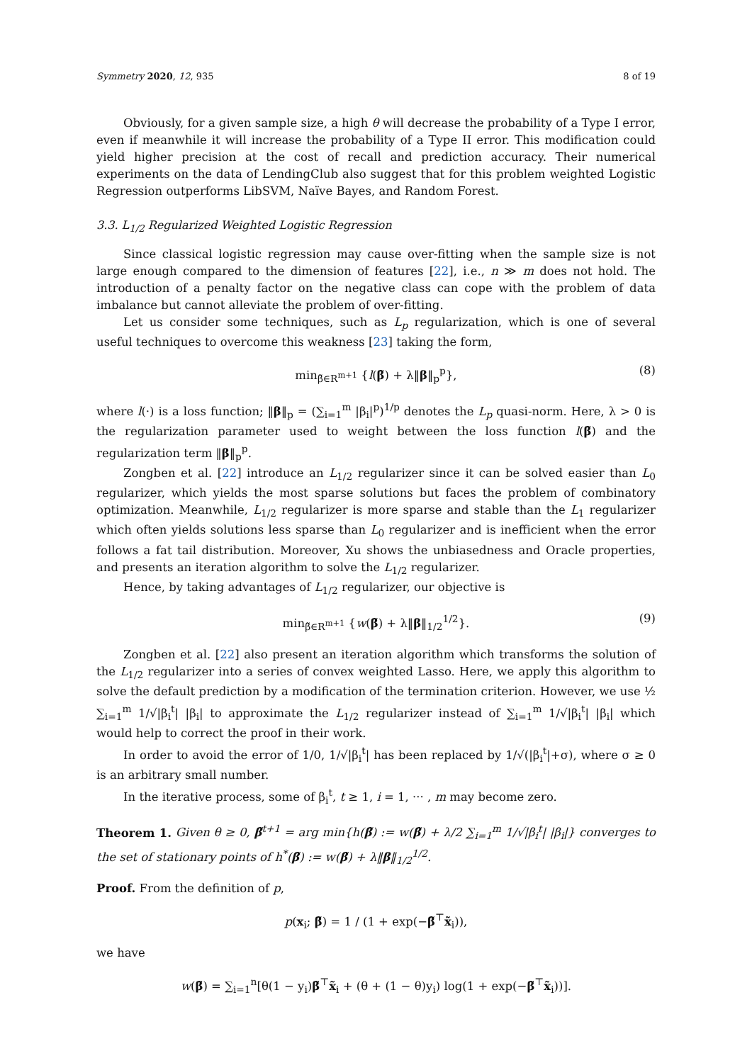Symmetry 2020, 12, 935 8 of 19
Obviously, for a given sample size, a high θ will decrease the probability of a Type I error, even if meanwhile it will increase the probability of a Type II error. This modification could yield higher precision at the cost of recall and prediction accuracy. Their numerical experiments on the data of LendingClub also suggest that for this problem weighted Logistic Regression outperforms LibSVM, Naïve Bayes, and Random Forest.
3.3. L<sub>1/2</sub> Regularized Weighted Logistic Regression
Since classical logistic regression may cause over-fitting when the sample size is not large enough compared to the dimension of features [22], i.e., n ≫ m does not hold. The introduction of a penalty factor on the negative class can cope with the problem of data imbalance but cannot alleviate the problem of over-fitting.
Let us consider some techniques, such as L<sub>p</sub> regularization, which is one of several useful techniques to overcome this weakness [23] taking the form,
min<sub>β̃∈R<sup>m+1</sup></sub> {l(β̃) + λ‖β‖<sub>p</sub><sup>p</sup>}, (8)
where l(·) is a loss function; ‖β‖<sub>p</sub> = (∑<sub>i=1</sub><sup>m</sup> |β<sub>i</sub>|<sup>p</sup>)<sup>1/p</sup> denotes the L<sub>p</sub> quasi-norm. Here, λ > 0 is the regularization parameter used to weight between the loss function l(β̃) and the regularization term ‖β‖<sub>p</sub><sup>p</sup>.
Zongben et al. [22] introduce an L<sub>1/2</sub> regularizer since it can be solved easier than L<sub>0</sub> regularizer, which yields the most sparse solutions but faces the problem of combinatory optimization. Meanwhile, L<sub>1/2</sub> regularizer is more sparse and stable than the L<sub>1</sub> regularizer which often yields solutions less sparse than L<sub>0</sub> regularizer and is inefficient when the error follows a fat tail distribution. Moreover, Xu shows the unbiasedness and Oracle properties, and presents an iteration algorithm to solve the L<sub>1/2</sub> regularizer.
Hence, by taking advantages of L<sub>1/2</sub> regularizer, our objective is
min<sub>β̃∈R<sup>m+1</sup></sub> {w(β̃) + λ‖β‖<sub>1/2</sub><sup>1/2</sup>}. (9)
Zongben et al. [22] also present an iteration algorithm which transforms the solution of the L<sub>1/2</sub> regularizer into a series of convex weighted Lasso. Here, we apply this algorithm to solve the default prediction by a modification of the termination criterion. However, we use ½ ∑<sub>i=1</sub><sup>m</sup> 1/√|β<sub>i</sub><sup>t</sup>| |β<sub>i</sub>| to approximate the L<sub>1/2</sub> regularizer instead of ∑<sub>i=1</sub><sup>m</sup> 1/√|β<sub>i</sub><sup>t</sup>| |β<sub>i</sub>| which would help to correct the proof in their work.
In order to avoid the error of 1/0, 1/√|β<sub>i</sub><sup>t</sup>| has been replaced by 1/√(|β<sub>i</sub><sup>t</sup>|+σ), where σ ≥ 0 is an arbitrary small number.
In the iterative process, some of β<sub>i</sub><sup>t</sup>, t ≥ 1, i = 1, ··· , m may become zero.
Theorem 1. Given θ ≥ 0, β̃<sup>t+1</sup> = arg min{h(β̃) := w(β̃) + λ/2 ∑<sub>i=1</sub><sup>m</sup> 1/√|β<sub>i</sub><sup>t</sup>| |β<sub>i</sub>|} converges to the set of stationary points of h<sup>*</sup>(β̃) := w(β̃) + λ‖β‖<sub>1/2</sub><sup>1/2</sup>.
Proof. From the definition of p,
p(x<sub>i</sub>; β̃) = 1 / (1 + exp(−β̃<sup>⊤</sup>x̃<sub>i</sub>)),
we have
w(β̃) = ∑<sub>i=1</sub><sup>n</sup>[θ(1 − y<sub>i</sub>)β̃<sup>⊤</sup>x̃<sub>i</sub> + (θ + (1 − θ)y<sub>i</sub>) log(1 + exp(−β̃<sup>⊤</sup>x̃<sub>i</sub>))].